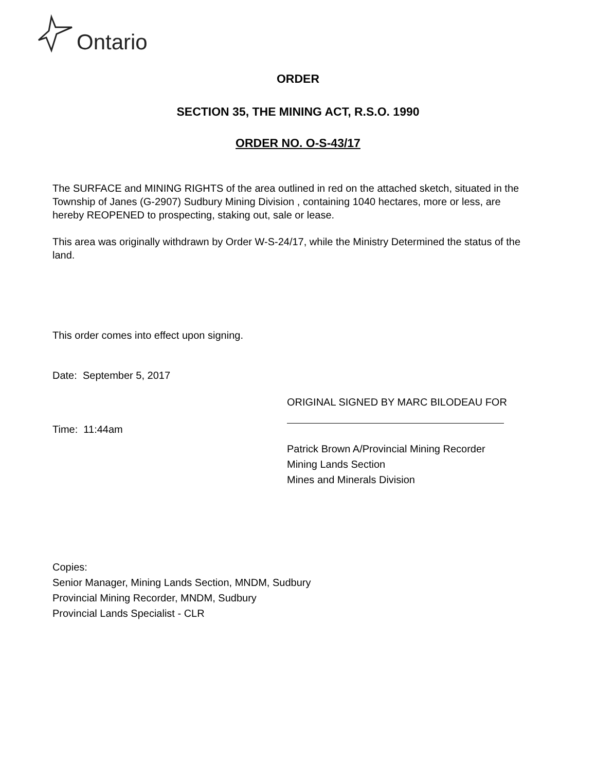Ontario
ORDER
SECTION 35, THE MINING ACT, R.S.O. 1990
ORDER NO. O-S-43/17
The SURFACE and MINING RIGHTS of the area outlined in red on the attached sketch, situated in the Township of Janes (G-2907) Sudbury Mining Division , containing 1040 hectares, more or less, are hereby REOPENED to prospecting, staking out, sale or lease.
This area was originally withdrawn by Order W-S-24/17, while the Ministry Determined the status of the land.
This order comes into effect upon signing.
Date: September 5, 2017
ORIGINAL SIGNED BY MARC BILODEAU FOR
Time: 11:44am
Patrick Brown A/Provincial Mining Recorder
Mining Lands Section
Mines and Minerals Division
Copies:
Senior Manager, Mining Lands Section, MNDM, Sudbury
Provincial Mining Recorder, MNDM, Sudbury
Provincial Lands Specialist - CLR